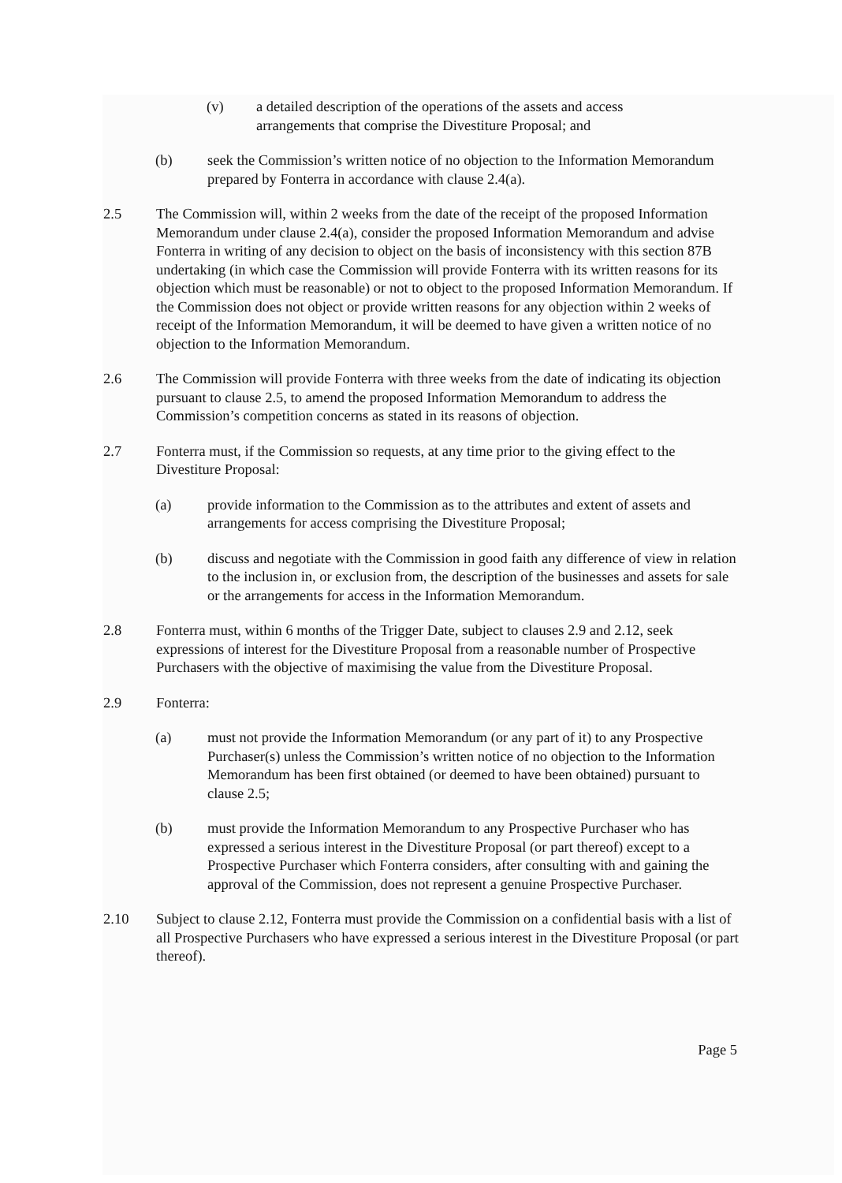(v) a detailed description of the operations of the assets and access arrangements that comprise the Divestiture Proposal; and
(b) seek the Commission’s written notice of no objection to the Information Memorandum prepared by Fonterra in accordance with clause 2.4(a).
2.5 The Commission will, within 2 weeks from the date of the receipt of the proposed Information Memorandum under clause 2.4(a), consider the proposed Information Memorandum and advise Fonterra in writing of any decision to object on the basis of inconsistency with this section 87B undertaking (in which case the Commission will provide Fonterra with its written reasons for its objection which must be reasonable) or not to object to the proposed Information Memorandum. If the Commission does not object or provide written reasons for any objection within 2 weeks of receipt of the Information Memorandum, it will be deemed to have given a written notice of no objection to the Information Memorandum.
2.6 The Commission will provide Fonterra with three weeks from the date of indicating its objection pursuant to clause 2.5, to amend the proposed Information Memorandum to address the Commission’s competition concerns as stated in its reasons of objection.
2.7 Fonterra must, if the Commission so requests, at any time prior to the giving effect to the Divestiture Proposal:
(a) provide information to the Commission as to the attributes and extent of assets and arrangements for access comprising the Divestiture Proposal;
(b) discuss and negotiate with the Commission in good faith any difference of view in relation to the inclusion in, or exclusion from, the description of the businesses and assets for sale or the arrangements for access in the Information Memorandum.
2.8 Fonterra must, within 6 months of the Trigger Date, subject to clauses 2.9 and 2.12, seek expressions of interest for the Divestiture Proposal from a reasonable number of Prospective Purchasers with the objective of maximising the value from the Divestiture Proposal.
2.9 Fonterra:
(a) must not provide the Information Memorandum (or any part of it) to any Prospective Purchaser(s) unless the Commission’s written notice of no objection to the Information Memorandum has been first obtained (or deemed to have been obtained) pursuant to clause 2.5;
(b) must provide the Information Memorandum to any Prospective Purchaser who has expressed a serious interest in the Divestiture Proposal (or part thereof) except to a Prospective Purchaser which Fonterra considers, after consulting with and gaining the approval of the Commission, does not represent a genuine Prospective Purchaser.
2.10 Subject to clause 2.12, Fonterra must provide the Commission on a confidential basis with a list of all Prospective Purchasers who have expressed a serious interest in the Divestiture Proposal (or part thereof).
Page 5